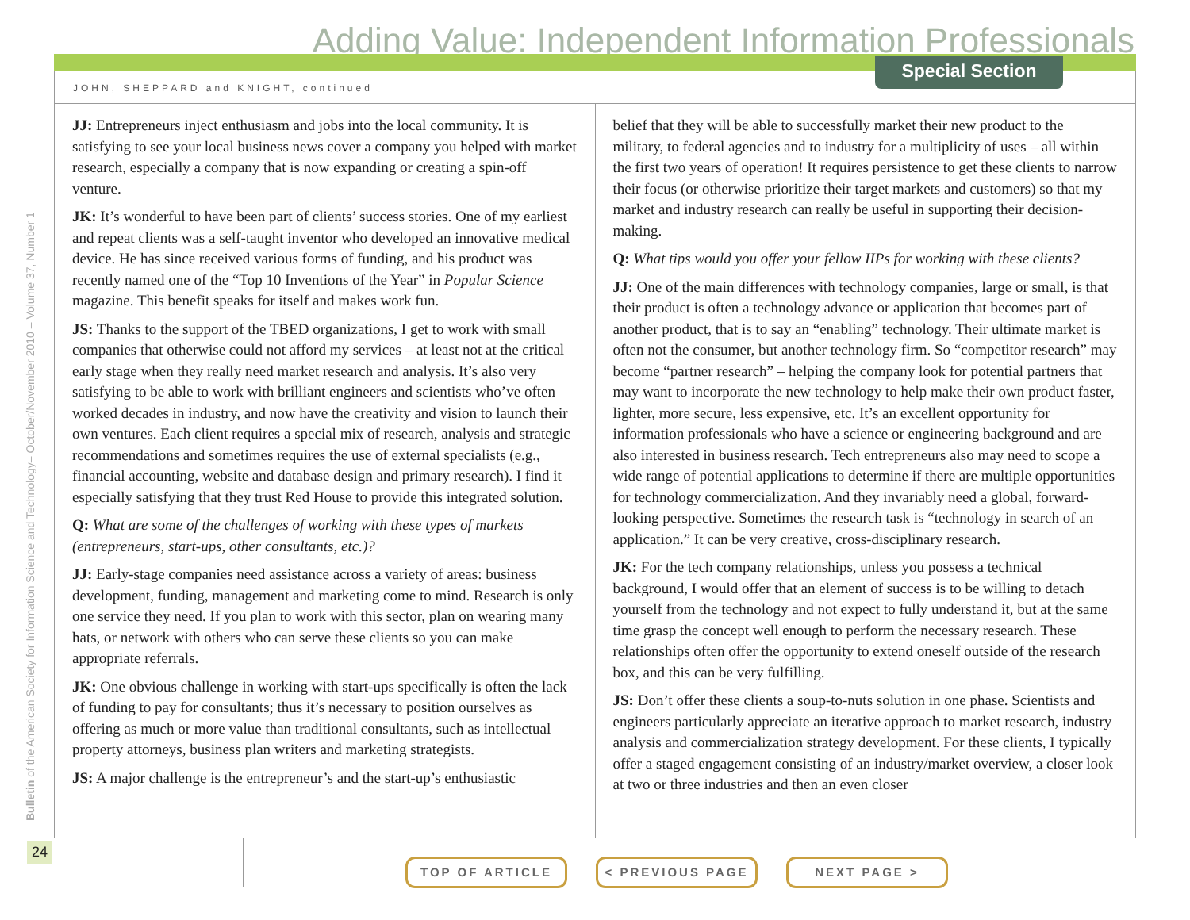Adding Value: Independent Information Professionals
Special Section
JOHN, SHEPPARD and KNIGHT, continued
Bulletin of the American Society for Information Science and Technology– October/November 2010 – Volume 37, Number 1
JJ: Entrepreneurs inject enthusiasm and jobs into the local community. It is satisfying to see your local business news cover a company you helped with market research, especially a company that is now expanding or creating a spin-off venture.
JK: It’s wonderful to have been part of clients’ success stories. One of my earliest and repeat clients was a self-taught inventor who developed an innovative medical device. He has since received various forms of funding, and his product was recently named one of the “Top 10 Inventions of the Year” in Popular Science magazine. This benefit speaks for itself and makes work fun.
JS: Thanks to the support of the TBED organizations, I get to work with small companies that otherwise could not afford my services – at least not at the critical early stage when they really need market research and analysis. It’s also very satisfying to be able to work with brilliant engineers and scientists who’ve often worked decades in industry, and now have the creativity and vision to launch their own ventures. Each client requires a special mix of research, analysis and strategic recommendations and sometimes requires the use of external specialists (e.g., financial accounting, website and database design and primary research). I find it especially satisfying that they trust Red House to provide this integrated solution.
Q: What are some of the challenges of working with these types of markets (entrepreneurs, start-ups, other consultants, etc.)?
JJ: Early-stage companies need assistance across a variety of areas: business development, funding, management and marketing come to mind. Research is only one service they need. If you plan to work with this sector, plan on wearing many hats, or network with others who can serve these clients so you can make appropriate referrals.
JK: One obvious challenge in working with start-ups specifically is often the lack of funding to pay for consultants; thus it’s necessary to position ourselves as offering as much or more value than traditional consultants, such as intellectual property attorneys, business plan writers and marketing strategists.
JS: A major challenge is the entrepreneur’s and the start-up’s enthusiastic
belief that they will be able to successfully market their new product to the military, to federal agencies and to industry for a multiplicity of uses – all within the first two years of operation! It requires persistence to get these clients to narrow their focus (or otherwise prioritize their target markets and customers) so that my market and industry research can really be useful in supporting their decision-making.
Q: What tips would you offer your fellow IIPs for working with these clients?
JJ: One of the main differences with technology companies, large or small, is that their product is often a technology advance or application that becomes part of another product, that is to say an “enabling” technology. Their ultimate market is often not the consumer, but another technology firm. So “competitor research” may become “partner research” – helping the company look for potential partners that may want to incorporate the new technology to help make their own product faster, lighter, more secure, less expensive, etc. It’s an excellent opportunity for information professionals who have a science or engineering background and are also interested in business research. Tech entrepreneurs also may need to scope a wide range of potential applications to determine if there are multiple opportunities for technology commercialization. And they invariably need a global, forward-looking perspective. Sometimes the research task is “technology in search of an application.” It can be very creative, cross-disciplinary research.
JK: For the tech company relationships, unless you possess a technical background, I would offer that an element of success is to be willing to detach yourself from the technology and not expect to fully understand it, but at the same time grasp the concept well enough to perform the necessary research. These relationships often offer the opportunity to extend oneself outside of the research box, and this can be very fulfilling.
JS: Don’t offer these clients a soup-to-nuts solution in one phase. Scientists and engineers particularly appreciate an iterative approach to market research, industry analysis and commercialization strategy development. For these clients, I typically offer a staged engagement consisting of an industry/market overview, a closer look at two or three industries and then an even closer
24
TOP OF ARTICLE < PREVIOUS PAGE NEXT PAGE >